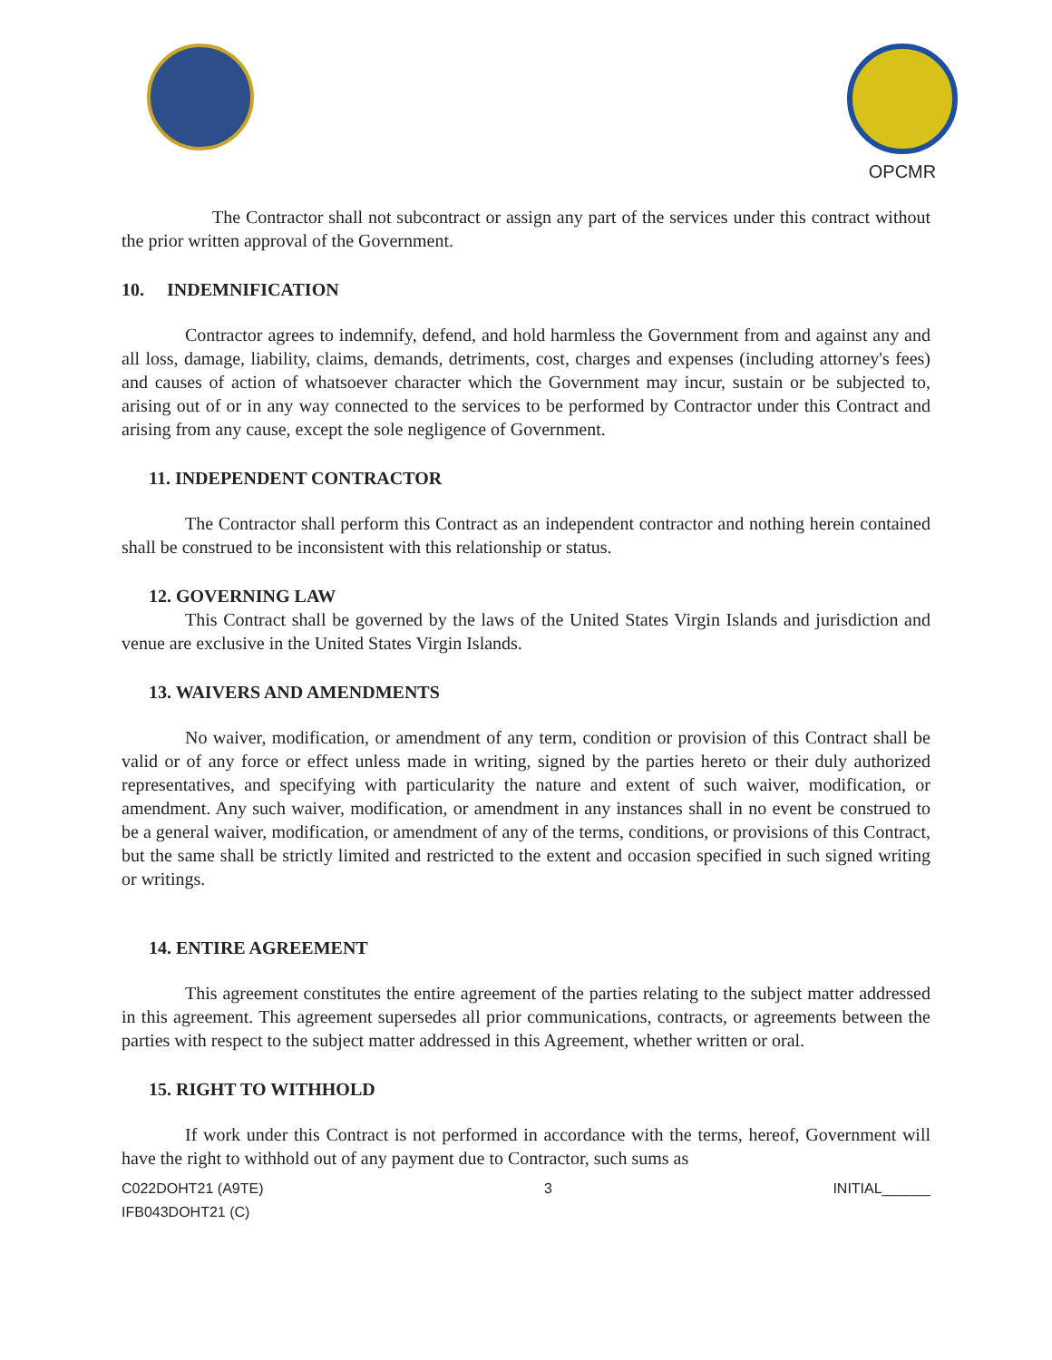OPCMR
The Contractor shall not subcontract or assign any part of the services under this contract without the prior written approval of the Government.
10. INDEMNIFICATION
Contractor agrees to indemnify, defend, and hold harmless the Government from and against any and all loss, damage, liability, claims, demands, detriments, cost, charges and expenses (including attorney's fees) and causes of action of whatsoever character which the Government may incur, sustain or be subjected to, arising out of or in any way connected to the services to be performed by Contractor under this Contract and arising from any cause, except the sole negligence of Government.
11. INDEPENDENT CONTRACTOR
The Contractor shall perform this Contract as an independent contractor and nothing herein contained shall be construed to be inconsistent with this relationship or status.
12. GOVERNING LAW
This Contract shall be governed by the laws of the United States Virgin Islands and jurisdiction and venue are exclusive in the United States Virgin Islands.
13. WAIVERS AND AMENDMENTS
No waiver, modification, or amendment of any term, condition or provision of this Contract shall be valid or of any force or effect unless made in writing, signed by the parties hereto or their duly authorized representatives, and specifying with particularity the nature and extent of such waiver, modification, or amendment. Any such waiver, modification, or amendment in any instances shall in no event be construed to be a general waiver, modification, or amendment of any of the terms, conditions, or provisions of this Contract, but the same shall be strictly limited and restricted to the extent and occasion specified in such signed writing or writings.
14. ENTIRE AGREEMENT
This agreement constitutes the entire agreement of the parties relating to the subject matter addressed in this agreement. This agreement supersedes all prior communications, contracts, or agreements between the parties with respect to the subject matter addressed in this Agreement, whether written or oral.
15. RIGHT TO WITHHOLD
If work under this Contract is not performed in accordance with the terms, hereof, Government will have the right to withhold out of any payment due to Contractor, such sums as
C022DOHT21 (A9TE)
IFB043DOHT21 (C)
3 INITIAL______